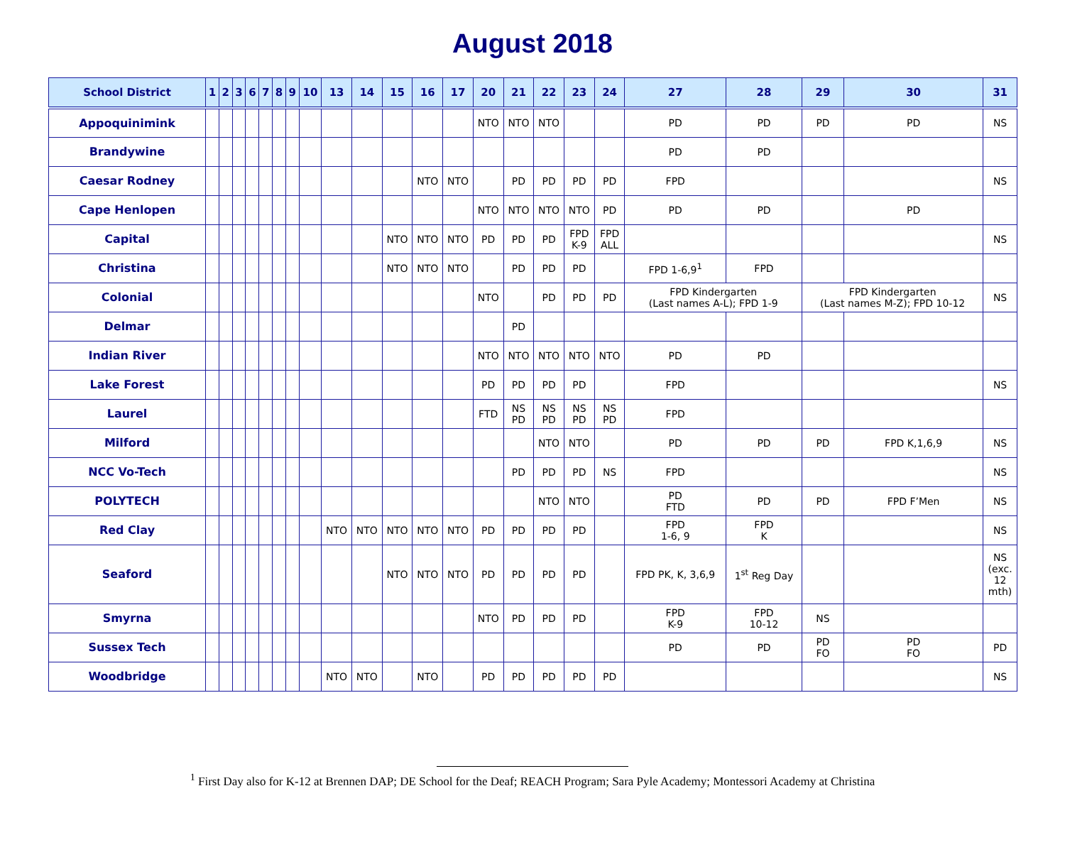August 2018
| School District | 1 | 2 | 3 | 6 | 7 | 8 | 9 | 10 | 13 | 14 | 15 | 16 | 17 | 20 | 21 | 22 | 23 | 24 | 27 | 28 | 29 | 30 | 31 |
| --- | --- | --- | --- | --- | --- | --- | --- | --- | --- | --- | --- | --- | --- | --- | --- | --- | --- | --- | --- | --- | --- | --- | --- |
| Appoquinimink | | | | | | | | | | | | | | NTO | NTO | NTO | | | PD | PD | PD | PD | NS |
| Brandywine | | | | | | | | | | | | | | | | | | | PD | PD | | | |
| Caesar Rodney | | | | | | | | | | | | NTO | NTO | | PD | PD | PD | PD | FPD | | | | NS |
| Cape Henlopen | | | | | | | | | | | | | | NTO | NTO | NTO | NTO | PD | PD | PD | | PD | |
| Capital | | | | | | | | | | | NTO | NTO | NTO | PD | PD | PD | FPD K-9 | FPD ALL | | | | | NS |
| Christina | | | | | | | | | | | NTO | NTO | NTO | | PD | PD | PD | | FPD 1-6,9<sup>1</sup> | FPD | | | |
| Colonial | | | | | | | | | | | | | | NTO | | PD | PD | PD | FPD Kindergarten (Last names A-L); FPD 1-9 | | FPD Kindergarten (Last names M-Z); FPD 10-12 | | NS |
| Delmar | | | | | | | | | | | | | | | PD | | | | | | | | |
| Indian River | | | | | | | | | | | | | | NTO | NTO | NTO | NTO | NTO | PD | PD | | | |
| Lake Forest | | | | | | | | | | | | | | PD | PD | PD | PD | | FPD | | | | NS |
| Laurel | | | | | | | | | | | | | | FTD | NS PD | NS PD | NS PD | NS PD | FPD | | | | |
| Milford | | | | | | | | | | | | | | | | NTO | NTO | | PD | PD | PD | FPD K,1,6,9 | NS |
| NCC Vo-Tech | | | | | | | | | | | | | | | PD | PD | PD | NS | FPD | | | | NS |
| POLYTECH | | | | | | | | | | | | | | | | NTO | NTO | | PD FTD | PD | PD | FPD F’Men | NS |
| Red Clay | | | | | | | | | NTO | NTO | NTO | NTO | NTO | PD | PD | PD | PD | | FPD 1-6, 9 | FPD K | | | NS |
| Seaford | | | | | | | | | | | NTO | NTO | NTO | PD | PD | PD | PD | | FPD PK, K, 3,6,9 | 1<sup>st</sup> Reg Day | | | NS (exc. 12 mth) |
| Smyrna | | | | | | | | | | | | | | NTO | PD | PD | PD | | FPD K-9 | FPD 10-12 | NS | | |
| Sussex Tech | | | | | | | | | | | | | | | | | | | PD | PD | PD FO | PD FO | PD |
| Woodbridge | | | | | | | | | NTO | NTO | | NTO | | PD | PD | PD | PD | PD | | | | | NS |
<sup>1</sup> First Day also for K-12 at Brennen DAP; DE School for the Deaf; REACH Program; Sara Pyle Academy; Montessori Academy at Christina